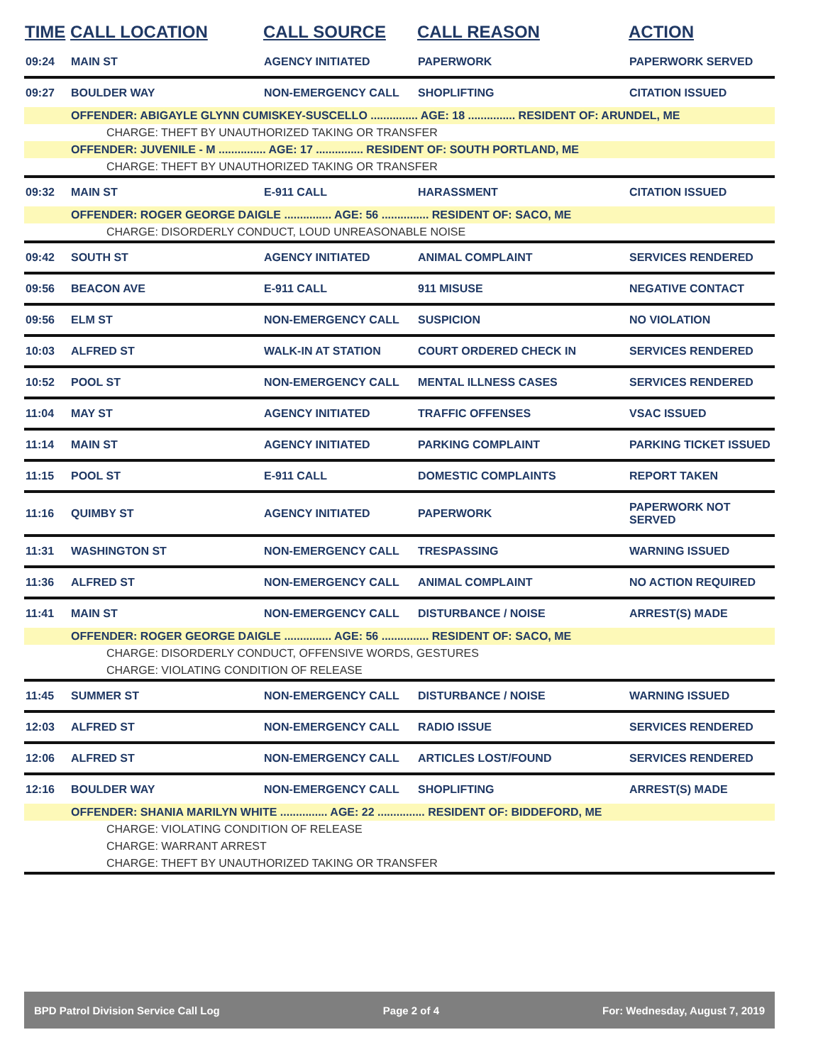| TIME | CALL LOCATION | CALL SOURCE | CALL REASON | ACTION |
| --- | --- | --- | --- | --- |
| 09:24 | MAIN ST | AGENCY INITIATED | PAPERWORK | PAPERWORK SERVED |
| 09:27 | BOULDER WAY | NON-EMERGENCY CALL | SHOPLIFTING | CITATION ISSUED |
| | OFFENDER: ABIGAYLE GLYNN CUMISKEY-SUSCELLO ............... AGE: 18 ............... RESIDENT OF: ARUNDEL, ME | | | |
| CHARGE: THEFT BY UNAUTHORIZED TAKING OR TRANSFER | | | | |
| | OFFENDER: JUVENILE - M ............... AGE: 17 ............... RESIDENT OF: SOUTH PORTLAND, ME | | | |
| CHARGE: THEFT BY UNAUTHORIZED TAKING OR TRANSFER | | | | |
| 09:32 | MAIN ST | E-911 CALL | HARASSMENT | CITATION ISSUED |
| | OFFENDER: ROGER GEORGE DAIGLE ............... AGE: 56 ............... RESIDENT OF: SACO, ME | | | |
| CHARGE: DISORDERLY CONDUCT, LOUD UNREASONABLE NOISE | | | | |
| 09:42 | SOUTH ST | AGENCY INITIATED | ANIMAL COMPLAINT | SERVICES RENDERED |
| 09:56 | BEACON AVE | E-911 CALL | 911 MISUSE | NEGATIVE CONTACT |
| 09:56 | ELM ST | NON-EMERGENCY CALL | SUSPICION | NO VIOLATION |
| 10:03 | ALFRED ST | WALK-IN AT STATION | COURT ORDERED CHECK IN | SERVICES RENDERED |
| 10:52 | POOL ST | NON-EMERGENCY CALL | MENTAL ILLNESS CASES | SERVICES RENDERED |
| 11:04 | MAY ST | AGENCY INITIATED | TRAFFIC OFFENSES | VSAC ISSUED |
| 11:14 | MAIN ST | AGENCY INITIATED | PARKING COMPLAINT | PARKING TICKET ISSUED |
| 11:15 | POOL ST | E-911 CALL | DOMESTIC COMPLAINTS | REPORT TAKEN |
| 11:16 | QUIMBY ST | AGENCY INITIATED | PAPERWORK | PAPERWORK NOT SERVED |
| 11:31 | WASHINGTON ST | NON-EMERGENCY CALL | TRESPASSING | WARNING ISSUED |
| 11:36 | ALFRED ST | NON-EMERGENCY CALL | ANIMAL COMPLAINT | NO ACTION REQUIRED |
| 11:41 | MAIN ST | NON-EMERGENCY CALL | DISTURBANCE / NOISE | ARREST(S) MADE |
| | OFFENDER: ROGER GEORGE DAIGLE ............... AGE: 56 ............... RESIDENT OF: SACO, ME | | | |
| CHARGE: DISORDERLY CONDUCT, OFFENSIVE WORDS, GESTURES | | | | |
| CHARGE: VIOLATING CONDITION OF RELEASE | | | | |
| 11:45 | SUMMER ST | NON-EMERGENCY CALL | DISTURBANCE / NOISE | WARNING ISSUED |
| 12:03 | ALFRED ST | NON-EMERGENCY CALL | RADIO ISSUE | SERVICES RENDERED |
| 12:06 | ALFRED ST | NON-EMERGENCY CALL | ARTICLES LOST/FOUND | SERVICES RENDERED |
| 12:16 | BOULDER WAY | NON-EMERGENCY CALL | SHOPLIFTING | ARREST(S) MADE |
| | OFFENDER: SHANIA MARILYN WHITE ............... AGE: 22 ............... RESIDENT OF: BIDDEFORD, ME | | | |
| CHARGE: VIOLATING CONDITION OF RELEASE | | | | |
| CHARGE: WARRANT ARREST | | | | |
| CHARGE: THEFT BY UNAUTHORIZED TAKING OR TRANSFER | | | | |
BPD Patrol Division Service Call Log Page 2 of 4 For: Wednesday, August 7, 2019